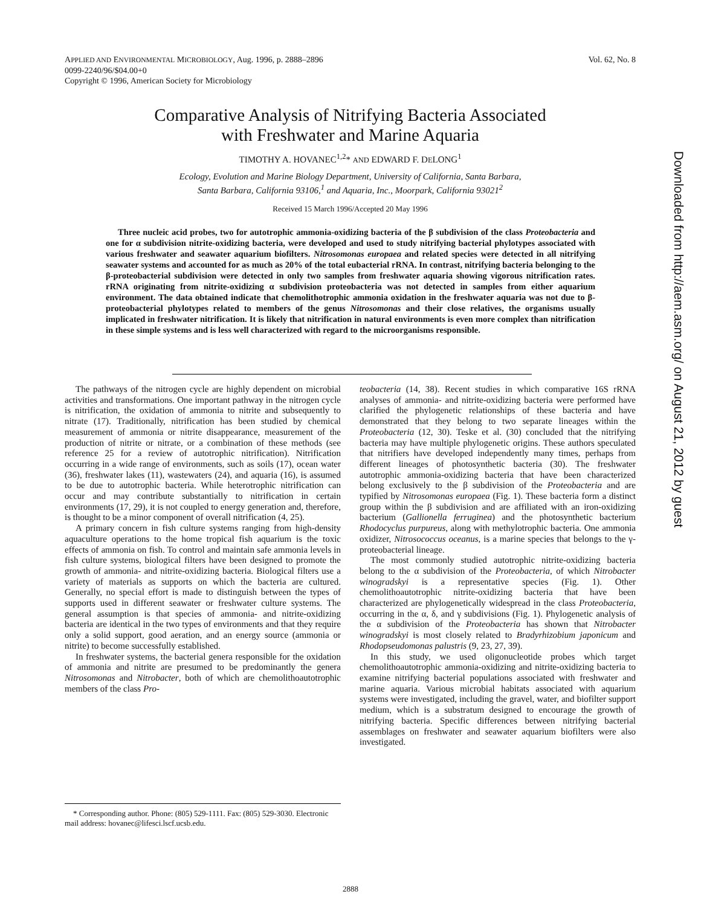Vol. 62, No. 8 APPLIED AND ENVIRONMENTAL MICROBIOLOGY, Aug. 1996, p. 2888–2896
0099-2240/96/$04.00+0
Copyright © 1996, American Society for Microbiology
Comparative Analysis of Nitrifying Bacteria Associated
with Freshwater and Marine Aquaria
TIMOTHY A. HOVANEC<sup>1,2</sup>* AND EDWARD F. DELONG<sup>1</sup>
Ecology, Evolution and Marine Biology Department, University of California, Santa Barbara,
Santa Barbara, California 93106,<sup>1</sup> and Aquaria, Inc., Moorpark, California 93021<sup>2</sup>
Received 15 March 1996/Accepted 20 May 1996
Three nucleic acid probes, two for autotrophic ammonia-oxidizing bacteria of the β subdivision of the class Proteobacteria and one for α subdivision nitrite-oxidizing bacteria, were developed and used to study nitrifying bacterial phylotypes associated with various freshwater and seawater aquarium biofilters. Nitrosomonas europaea and related species were detected in all nitrifying seawater systems and accounted for as much as 20% of the total eubacterial rRNA. In contrast, nitrifying bacteria belonging to the β-proteobacterial subdivision were detected in only two samples from freshwater aquaria showing vigorous nitrification rates. rRNA originating from nitrite-oxidizing α subdivision proteobacteria was not detected in samples from either aquarium environment. The data obtained indicate that chemolithotrophic ammonia oxidation in the freshwater aquaria was not due to β-proteobacterial phylotypes related to members of the genus Nitrosomonas and their close relatives, the organisms usually implicated in freshwater nitrification. It is likely that nitrification in natural environments is even more complex than nitrification in these simple systems and is less well characterized with regard to the microorganisms responsible.
The pathways of the nitrogen cycle are highly dependent on microbial activities and transformations. One important pathway in the nitrogen cycle is nitrification, the oxidation of ammonia to nitrite and subsequently to nitrate (17). Traditionally, nitrification has been studied by chemical measurement of ammonia or nitrite disappearance, measurement of the production of nitrite or nitrate, or a combination of these methods (see reference 25 for a review of autotrophic nitrification). Nitrification occurring in a wide range of environments, such as soils (17), ocean water (36), freshwater lakes (11), wastewaters (24), and aquaria (16), is assumed to be due to autotrophic bacteria. While heterotrophic nitrification can occur and may contribute substantially to nitrification in certain environments (17, 29), it is not coupled to energy generation and, therefore, is thought to be a minor component of overall nitrification (4, 25).
A primary concern in fish culture systems ranging from high-density aquaculture operations to the home tropical fish aquarium is the toxic effects of ammonia on fish. To control and maintain safe ammonia levels in fish culture systems, biological filters have been designed to promote the growth of ammonia- and nitrite-oxidizing bacteria. Biological filters use a variety of materials as supports on which the bacteria are cultured. Generally, no special effort is made to distinguish between the types of supports used in different seawater or freshwater culture systems. The general assumption is that species of ammonia- and nitrite-oxidizing bacteria are identical in the two types of environments and that they require only a solid support, good aeration, and an energy source (ammonia or nitrite) to become successfully established.
In freshwater systems, the bacterial genera responsible for the oxidation of ammonia and nitrite are presumed to be predominantly the genera Nitrosomonas and Nitrobacter, both of which are chemolithoautotrophic members of the class Pro-
teobacteria (14, 38). Recent studies in which comparative 16S rRNA analyses of ammonia- and nitrite-oxidizing bacteria were performed have clarified the phylogenetic relationships of these bacteria and have demonstrated that they belong to two separate lineages within the Proteobacteria (12, 30). Teske et al. (30) concluded that the nitrifying bacteria may have multiple phylogenetic origins. These authors speculated that nitrifiers have developed independently many times, perhaps from different lineages of photosynthetic bacteria (30). The freshwater autotrophic ammonia-oxidizing bacteria that have been characterized belong exclusively to the β subdivision of the Proteobacteria and are typified by Nitrosomonas europaea (Fig. 1). These bacteria form a distinct group within the β subdivision and are affiliated with an iron-oxidizing bacterium (Gallionella ferruginea) and the photosynthetic bacterium Rhodocyclus purpureus, along with methylotrophic bacteria. One ammonia oxidizer, Nitrosococcus oceanus, is a marine species that belongs to the γ-proteobacterial lineage.
The most commonly studied autotrophic nitrite-oxidizing bacteria belong to the α subdivision of the Proteobacteria, of which Nitrobacter winogradskyi is a representative species (Fig. 1). Other chemolithoautotrophic nitrite-oxidizing bacteria that have been characterized are phylogenetically widespread in the class Proteobacteria, occurring in the α, δ, and γ subdivisions (Fig. 1). Phylogenetic analysis of the α subdivision of the Proteobacteria has shown that Nitrobacter winogradskyi is most closely related to Bradyrhizobium japonicum and Rhodopseudomonas palustris (9, 23, 27, 39).
In this study, we used oligonucleotide probes which target chemolithoautotrophic ammonia-oxidizing and nitrite-oxidizing bacteria to examine nitrifying bacterial populations associated with freshwater and marine aquaria. Various microbial habitats associated with aquarium systems were investigated, including the gravel, water, and biofilter support medium, which is a substratum designed to encourage the growth of nitrifying bacteria. Specific differences between nitrifying bacterial assemblages on freshwater and seawater aquarium biofilters were also investigated.
* Corresponding author. Phone: (805) 529-1111. Fax: (805) 529-3030. Electronic mail address: hovanec@lifesci.lscf.ucsb.edu.
2888
Downloaded from http://aem.asm.org/ on August 21, 2012 by guest